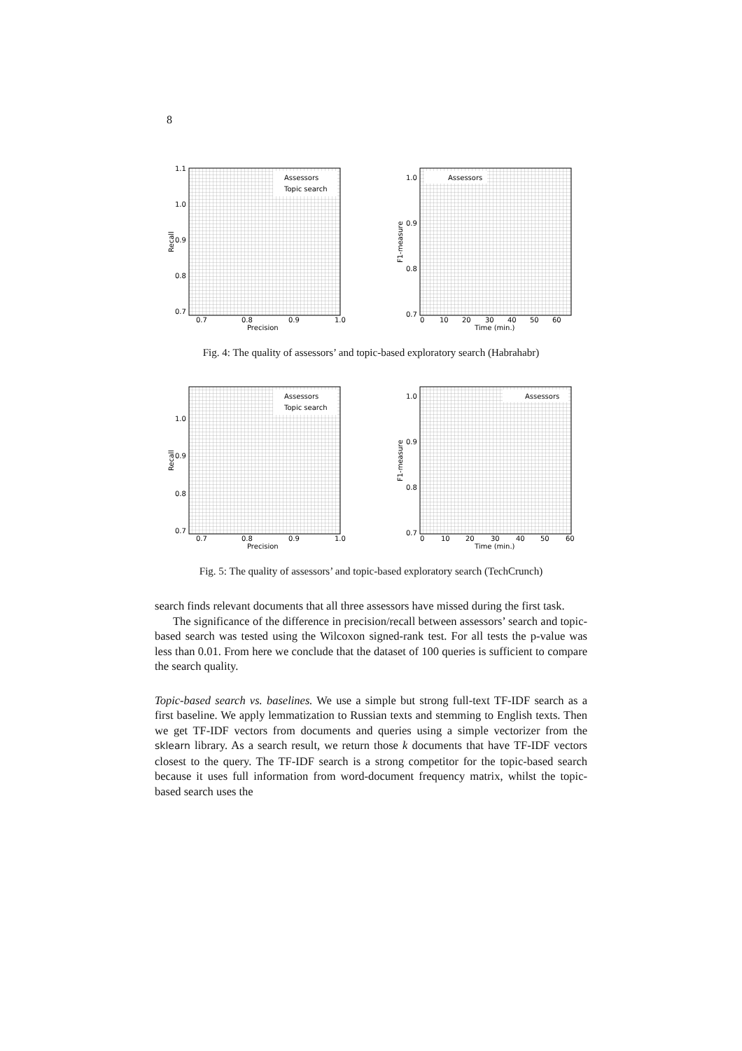8
Assessors
Topic search
1.1
1.0
0.9
0.8
0.7
0.7
0.8
0.9
1.0
Precision
Recall
Assessors
1.0
0.9
0.8
0.7
0
10
20
30
40
50
60
Time (min.)
F1-measure
Fig. 4: The quality of assessors’ and topic-based exploratory search (Habrahabr)
Assessors
Topic search
1.0
0.9
0.8
0.7
0.7
0.8
0.9
1.0
Precision
Recall
Assessors
1.0
0.9
0.8
0.7
0
10
20
30
40
50
60
Time (min.)
F1-measure
Fig. 5: The quality of assessors’ and topic-based exploratory search (TechCrunch)
search finds relevant documents that all three assessors have missed during the first task.
The significance of the difference in precision/recall between assessors’ search and topic-based search was tested using the Wilcoxon signed-rank test. For all tests the p-value was less than 0.01. From here we conclude that the dataset of 100 queries is sufficient to compare the search quality.
Topic-based search vs. baselines. We use a simple but strong full-text TF-IDF search as a first baseline. We apply lemmatization to Russian texts and stemming to English texts. Then we get TF-IDF vectors from documents and queries using a simple vectorizer from the sklearn library. As a search result, we return those k documents that have TF-IDF vectors closest to the query. The TF-IDF search is a strong competitor for the topic-based search because it uses full information from word-document frequency matrix, whilst the topic-based search uses the